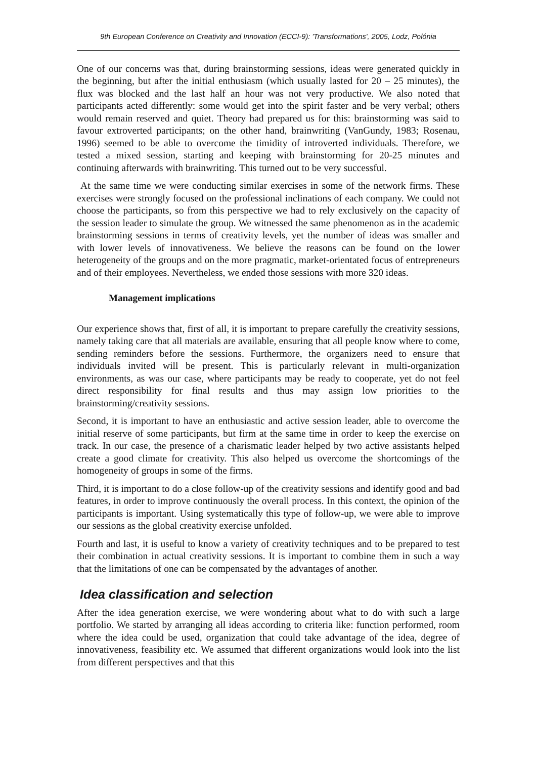9th European Conference on Creativity and Innovation (ECCI-9): 'Transformations', 2005, Lodz, Polónia
One of our concerns was that, during brainstorming sessions, ideas were generated quickly in the beginning, but after the initial enthusiasm (which usually lasted for 20 – 25 minutes), the flux was blocked and the last half an hour was not very productive. We also noted that participants acted differently: some would get into the spirit faster and be very verbal; others would remain reserved and quiet. Theory had prepared us for this: brainstorming was said to favour extroverted participants; on the other hand, brainwriting (VanGundy, 1983; Rosenau, 1996) seemed to be able to overcome the timidity of introverted individuals. Therefore, we tested a mixed session, starting and keeping with brainstorming for 20-25 minutes and continuing afterwards with brainwriting. This turned out to be very successful.
At the same time we were conducting similar exercises in some of the network firms. These exercises were strongly focused on the professional inclinations of each company. We could not choose the participants, so from this perspective we had to rely exclusively on the capacity of the session leader to simulate the group. We witnessed the same phenomenon as in the academic brainstorming sessions in terms of creativity levels, yet the number of ideas was smaller and with lower levels of innovativeness. We believe the reasons can be found on the lower heterogeneity of the groups and on the more pragmatic, market-orientated focus of entrepreneurs and of their employees. Nevertheless, we ended those sessions with more 320 ideas.
Management implications
Our experience shows that, first of all, it is important to prepare carefully the creativity sessions, namely taking care that all materials are available, ensuring that all people know where to come, sending reminders before the sessions. Furthermore, the organizers need to ensure that individuals invited will be present. This is particularly relevant in multi-organization environments, as was our case, where participants may be ready to cooperate, yet do not feel direct responsibility for final results and thus may assign low priorities to the brainstorming/creativity sessions.
Second, it is important to have an enthusiastic and active session leader, able to overcome the initial reserve of some participants, but firm at the same time in order to keep the exercise on track. In our case, the presence of a charismatic leader helped by two active assistants helped create a good climate for creativity. This also helped us overcome the shortcomings of the homogeneity of groups in some of the firms.
Third, it is important to do a close follow-up of the creativity sessions and identify good and bad features, in order to improve continuously the overall process. In this context, the opinion of the participants is important. Using systematically this type of follow-up, we were able to improve our sessions as the global creativity exercise unfolded.
Fourth and last, it is useful to know a variety of creativity techniques and to be prepared to test their combination in actual creativity sessions. It is important to combine them in such a way that the limitations of one can be compensated by the advantages of another.
Idea classification and selection
After the idea generation exercise, we were wondering about what to do with such a large portfolio. We started by arranging all ideas according to criteria like: function performed, room where the idea could be used, organization that could take advantage of the idea, degree of innovativeness, feasibility etc. We assumed that different organizations would look into the list from different perspectives and that this